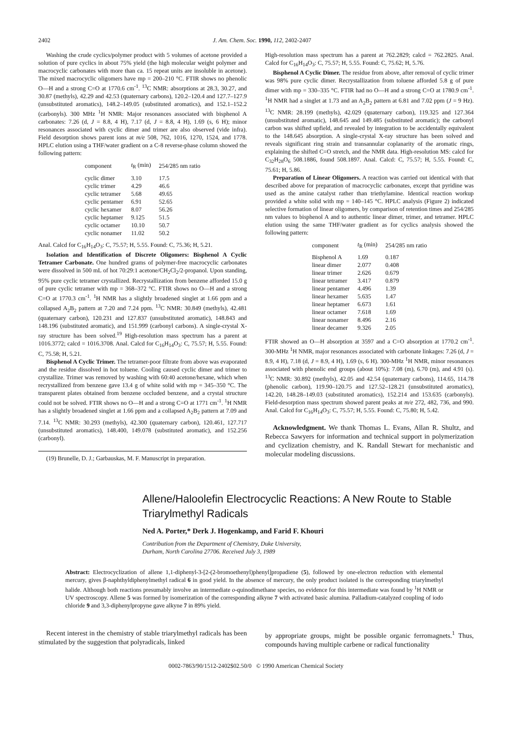2402
J. Am. Chem. Soc. 1990, 112, 2402-2407
Washing the crude cyclics/polymer product with 5 volumes of acetone provided a solution of pure cyclics in about 75% yield (the high molecular weight polymer and macrocyclic carbonates with more than ca. 15 repeat units are insoluble in acetone). The mixed macrocyclic oligomers have mp = 200–210 °C. FTIR shows no phenolic O—H and a strong C=O at 1770.6 cm<sup>-1</sup>. <sup>13</sup>C NMR: absorptions at 28.3, 30.27, and 30.87 (methyls), 42.29 and 42.53 (quaternary carbons), 120.2–120.4 and 127.7–127.9 (unsubstituted aromatics), 148.2–149.05 (substituted aromatics), and 152.1–152.2 (carbonyls). 300 MHz <sup>1</sup>H NMR: Major resonances associated with bisphenol A carbonates: 7.26 (d, J = 8.8, 4 H), 7.17 (d, J = 8.8, 4 H), 1.69 (s, 6 H); minor resonances associated with cyclic dimer and trimer are also observed (vide infra). Field desorption shows parent ions at m/e 508, 762, 1016, 1270, 1524, and 1778. HPLC elution using a THF/water gradient on a C-8 reverse-phase column showed the following pattern:
| component | t<sub>R</sub> (min) | 254/285 nm ratio |
| --- | --- | --- |
| cyclic dimer | 3.10 | 17.5 |
| cyclic trimer | 4.29 | 46.6 |
| cyclic tetramer | 5.68 | 49.65 |
| cyclic pentamer | 6.91 | 52.65 |
| cyclic hexamer | 8.07 | 56.26 |
| cyclic heptamer | 9.125 | 51.5 |
| cyclic octamer | 10.10 | 50.7 |
| cyclic nonamer | 11.02 | 50.2 |
Anal. Calcd for C<sub>16</sub>H<sub>14</sub>O<sub>3</sub>: C, 75.57; H, 5.55. Found: C, 75.36; H, 5.21.
Isolation and Identification of Discrete Oligomers: Bisphenol A Cyclic Tetramer Carbonate. One hundred grams of polymer-free macrocyclic carbonates were dissolved in 500 mL of hot 70:29:1 acetone/CH<sub>2</sub>Cl<sub>2</sub>/2-propanol. Upon standing, 95% pure cyclic tetramer crystallized. Recrystallization from benzene afforded 15.0 g of pure cyclic tetramer with mp = 368–372 °C. FTIR shows no O—H and a strong C=O at 1770.3 cm<sup>-1</sup>. <sup>1</sup>H NMR has a slightly broadened singlet at 1.66 ppm and a collapsed A<sub>2</sub>B<sub>2</sub> pattern at 7.20 and 7.24 ppm. <sup>13</sup>C NMR: 30.849 (methyls), 42.481 (quaternary carbon), 120.231 and 127.837 (unsubstituted aromatic), 148.843 and 148.196 (substituted aromatic), and 151.999 (carbonyl carbons). A single-crystal X-ray structure has been solved.<sup>19</sup> High-resolution mass spectrum has a parent at 1016.3772; calcd = 1016.3708. Anal. Calcd for C<sub>16</sub>H<sub>14</sub>O<sub>3</sub>: C, 75.57; H, 5.55. Found: C, 75.58; H, 5.21.
Bisphenol A Cyclic Trimer. The tetramer-poor filtrate from above was evaporated and the residue dissolved in hot toluene. Cooling caused cyclic dimer and trimer to crystallize. Trimer was removed by washing with 60:40 acetone/hexane, which when recrystallized from benzene gave 13.4 g of white solid with mp = 345–350 °C. The transparent plates obtained from benzene occluded benzene, and a crystal structure could not be solved. FTIR shows no O—H and a strong C=O at 1771 cm<sup>-1</sup>. <sup>1</sup>H NMR has a slightly broadened singlet at 1.66 ppm and a collapsed A<sub>2</sub>B<sub>2</sub> pattern at 7.09 and 7.14. <sup>13</sup>C NMR: 30.293 (methyls), 42.300 (quaternary carbon), 120.461, 127.717 (unsubstituted aromatics), 148.400, 149.078 (substituted aromatic), and 152.256 (carbonyl).
(19) Brunelle, D. J.; Garbauskas, M. F. Manuscript in preparation.
High-resolution mass spectrum has a parent at 762.2829; calcd = 762.2825. Anal. Calcd for C<sub>16</sub>H<sub>14</sub>O<sub>3</sub>: C, 75.57; H, 5.55. Found: C, 75.62; H, 5.76.
Bisphenol A Cyclic Dimer. The residue from above, after removal of cyclic trimer was 98% pure cyclic dimer. Recrystallization from toluene afforded 5.8 g of pure dimer with mp = 330–335 °C. FTIR had no O—H and a strong C=O at 1780.9 cm<sup>-1</sup>. <sup>1</sup>H NMR had a singlet at 1.73 and an A<sub>2</sub>B<sub>2</sub> pattern at 6.81 and 7.02 ppm (J = 9 Hz). <sup>13</sup>C NMR: 28.199 (methyls), 42.029 (quaternary carbon), 119.325 and 127.364 (unsubstituted aromatic), 148.645 and 149.485 (substituted aromatic); the carbonyl carbon was shifted upfield, and revealed by integration to be accidentally equivalent to the 148.645 absorption. A single-crystal X-ray structure has been solved and reveals significant ring strain and transannular coplanarity of the aromatic rings, explaining the shifted C=O stretch, and the NMR data. High-resolution MS: calcd for C<sub>32</sub>H<sub>28</sub>O<sub>6</sub> 508.1886, found 508.1897. Anal. Calcd: C, 75.57; H, 5.55. Found: C, 75.61; H, 5.86.
Preparation of Linear Oligomers. A reaction was carried out identical with that described above for preparation of macrocyclic carbonates, except that pyridine was used as the amine catalyst rather than triethylamine. Identical reaction workup provided a white solid with mp = 140–145 °C. HPLC analysis (Figure 2) indicated selective formation of linear oligomers, by comparison of retention times and 254/285 nm values to bisphenol A and to authentic linear dimer, trimer, and tetramer. HPLC elution using the same THF/water gradient as for cyclics analysis showed the following pattern:
| component | t<sub>R</sub> (min) | 254/285 nm ratio |
| --- | --- | --- |
| Bisphenol A | 1.69 | 0.187 |
| linear dimer | 2.077 | 0.408 |
| linear trimer | 2.626 | 0.679 |
| linear tetramer | 3.417 | 0.879 |
| linear pentamer | 4.496 | 1.39 |
| linear hexamer | 5.635 | 1.47 |
| linear heptamer | 6.673 | 1.61 |
| linear octamer | 7.618 | 1.69 |
| linear nonamer | 8.496 | 2.16 |
| linear decamer | 9.326 | 2.05 |
FTIR showed an O—H absorption at 3597 and a C=O absorption at 1770.2 cm<sup>-1</sup>. 300-MHz <sup>1</sup>H NMR, major resonances associated with carbonate linkages: 7.26 (d, J = 8.9, 4 H), 7.18 (d, J = 8.9, 4 H), 1.69 (s, 6 H). 300-MHz <sup>1</sup>H NMR, minor resonances associated with phenolic end groups (about 10%): 7.08 (m), 6.70 (m), and 4.91 (s). <sup>13</sup>C NMR: 30.892 (methyls), 42.05 and 42.54 (quaternary carbons), 114.65, 114.78 (phenolic carbon), 119.90–120.75 and 127.52–128.21 (unsubstituted aromatics), 142.20, 148.28–149.03 (substituted aromatics), 152.214 and 153.635 (carbonyls). Field-desorption mass spectrum showed parent peaks at m/e 272, 482, 736, and 990. Anal. Calcd for C<sub>16</sub>H<sub>14</sub>O<sub>3</sub>: C, 75.57; H, 5.55. Found: C, 75.80; H, 5.42.
Acknowledgment. We thank Thomas L. Evans, Allan R. Shultz, and Rebecca Sawyers for information and technical support in polymerization and cyclization chemistry, and K. Randall Stewart for mechanistic and molecular modeling discussions.
Allene/Haloolefin Electrocyclic Reactions: A New Route to Stable Triarylmethyl Radicals
Ned A. Porter,* Derk J. Hogenkamp, and Farid F. Khouri
Contribution from the Department of Chemistry, Duke University,
Durham, North Carolina 27706. Received July 3, 1989
Abstract: Electrocyclization of allene 1,1-diphenyl-3-[2-(2-bromoethenyl)phenyl]propadiene (5), followed by one-electron reduction with elemental mercury, gives β-naphthyldiphenylmethyl radical 6 in good yield. In the absence of mercury, the only product isolated is the corresponding triarylmethyl halide. Although both reactions presumably involve an intermediate o-quinodimethane species, no evidence for this intermediate was found by <sup>1</sup>H NMR or UV spectroscopy. Allene 5 was formed by isomerization of the corresponding alkyne 7 with activated basic alumina. Palladium-catalyzed coupling of iodo chloride 9 and 3,3-diphenylpropyne gave alkyne 7 in 89% yield.
Recent interest in the chemistry of stable triarylmethyl radicals has been stimulated by the suggestion that polyradicals, linked
by appropriate groups, might be possible organic ferromagnets.<sup>1</sup> Thus, compounds having multiple carbene or radical functionality
0002-7863/90/1512-2402$02.50/0 © 1990 American Chemical Society